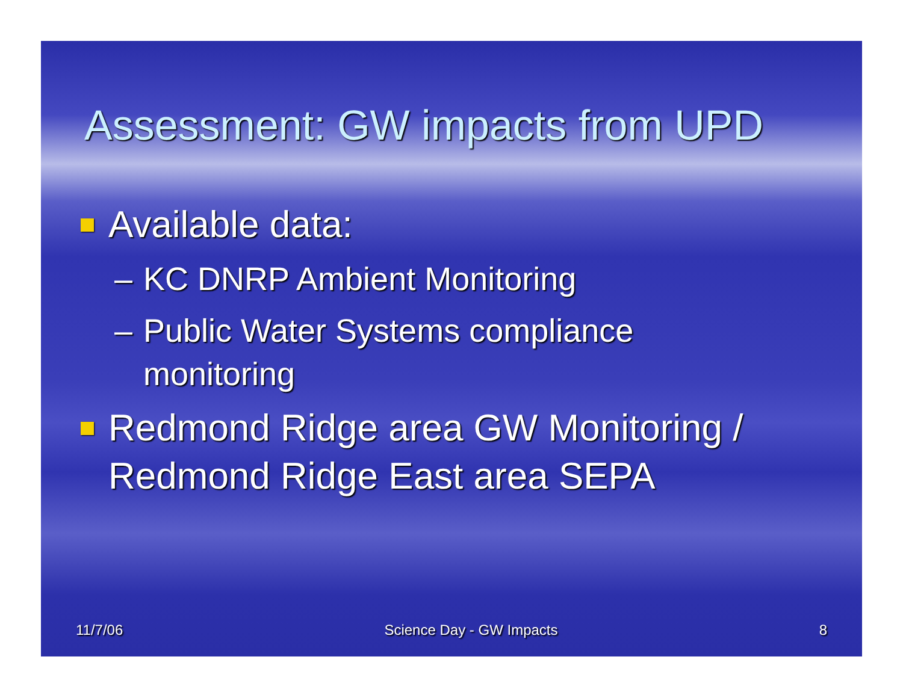Assessment: GW impacts from UPD
Available data:
– KC DNRP Ambient Monitoring
– Public Water Systems compliance
monitoring
Redmond Ridge area GW Monitoring / Redmond Ridge East area SEPA
11/7/06 Science Day - GW Impacts 8